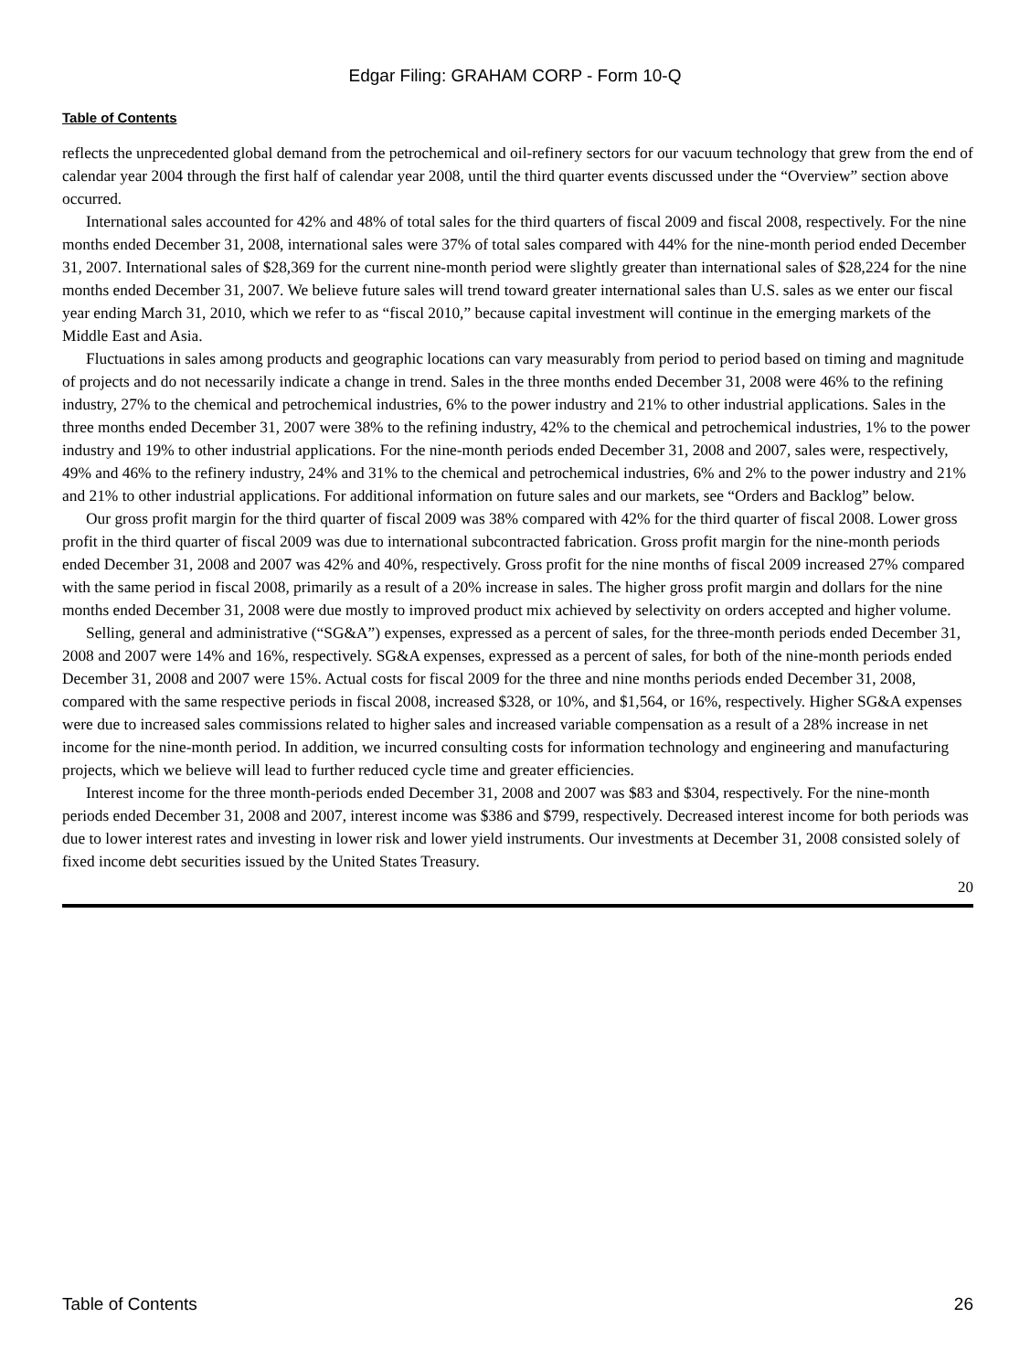Edgar Filing: GRAHAM CORP - Form 10-Q
Table of Contents
reflects the unprecedented global demand from the petrochemical and oil-refinery sectors for our vacuum technology that grew from the end of calendar year 2004 through the first half of calendar year 2008, until the third quarter events discussed under the “Overview” section above occurred.
International sales accounted for 42% and 48% of total sales for the third quarters of fiscal 2009 and fiscal 2008, respectively. For the nine months ended December 31, 2008, international sales were 37% of total sales compared with 44% for the nine-month period ended December 31, 2007. International sales of $28,369 for the current nine-month period were slightly greater than international sales of $28,224 for the nine months ended December 31, 2007. We believe future sales will trend toward greater international sales than U.S. sales as we enter our fiscal year ending March 31, 2010, which we refer to as “fiscal 2010,” because capital investment will continue in the emerging markets of the Middle East and Asia.
Fluctuations in sales among products and geographic locations can vary measurably from period to period based on timing and magnitude of projects and do not necessarily indicate a change in trend. Sales in the three months ended December 31, 2008 were 46% to the refining industry, 27% to the chemical and petrochemical industries, 6% to the power industry and 21% to other industrial applications. Sales in the three months ended December 31, 2007 were 38% to the refining industry, 42% to the chemical and petrochemical industries, 1% to the power industry and 19% to other industrial applications. For the nine-month periods ended December 31, 2008 and 2007, sales were, respectively, 49% and 46% to the refinery industry, 24% and 31% to the chemical and petrochemical industries, 6% and 2% to the power industry and 21% and 21% to other industrial applications. For additional information on future sales and our markets, see “Orders and Backlog” below.
Our gross profit margin for the third quarter of fiscal 2009 was 38% compared with 42% for the third quarter of fiscal 2008. Lower gross profit in the third quarter of fiscal 2009 was due to international subcontracted fabrication. Gross profit margin for the nine-month periods ended December 31, 2008 and 2007 was 42% and 40%, respectively. Gross profit for the nine months of fiscal 2009 increased 27% compared with the same period in fiscal 2008, primarily as a result of a 20% increase in sales. The higher gross profit margin and dollars for the nine months ended December 31, 2008 were due mostly to improved product mix achieved by selectivity on orders accepted and higher volume.
Selling, general and administrative (“SG&A”) expenses, expressed as a percent of sales, for the three-month periods ended December 31, 2008 and 2007 were 14% and 16%, respectively. SG&A expenses, expressed as a percent of sales, for both of the nine-month periods ended December 31, 2008 and 2007 were 15%. Actual costs for fiscal 2009 for the three and nine months periods ended December 31, 2008, compared with the same respective periods in fiscal 2008, increased $328, or 10%, and $1,564, or 16%, respectively. Higher SG&A expenses were due to increased sales commissions related to higher sales and increased variable compensation as a result of a 28% increase in net income for the nine-month period. In addition, we incurred consulting costs for information technology and engineering and manufacturing projects, which we believe will lead to further reduced cycle time and greater efficiencies.
Interest income for the three month-periods ended December 31, 2008 and 2007 was $83 and $304, respectively. For the nine-month periods ended December 31, 2008 and 2007, interest income was $386 and $799, respectively. Decreased interest income for both periods was due to lower interest rates and investing in lower risk and lower yield instruments. Our investments at December 31, 2008 consisted solely of fixed income debt securities issued by the United States Treasury.
20
Table of Contents 26